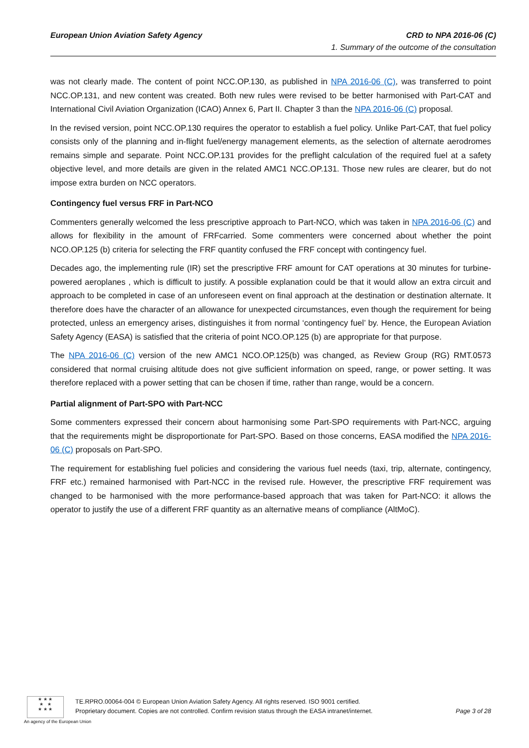European Union Aviation Safety Agency CRD to NPA 2016-06 (C)
1. Summary of the outcome of the consultation
was not clearly made. The content of point NCC.OP.130, as published in NPA 2016-06 (C), was transferred to point NCC.OP.131, and new content was created. Both new rules were revised to be better harmonised with Part-CAT and International Civil Aviation Organization (ICAO) Annex 6, Part II. Chapter 3 than the NPA 2016-06 (C) proposal.
In the revised version, point NCC.OP.130 requires the operator to establish a fuel policy. Unlike Part-CAT, that fuel policy consists only of the planning and in-flight fuel/energy management elements, as the selection of alternate aerodromes remains simple and separate. Point NCC.OP.131 provides for the preflight calculation of the required fuel at a safety objective level, and more details are given in the related AMC1 NCC.OP.131. Those new rules are clearer, but do not impose extra burden on NCC operators.
Contingency fuel versus FRF in Part-NCO
Commenters generally welcomed the less prescriptive approach to Part-NCO, which was taken in NPA 2016-06 (C) and allows for flexibility in the amount of FRFcarried. Some commenters were concerned about whether the point NCO.OP.125 (b) criteria for selecting the FRF quantity confused the FRF concept with contingency fuel.
Decades ago, the implementing rule (IR) set the prescriptive FRF amount for CAT operations at 30 minutes for turbine-powered aeroplanes , which is difficult to justify. A possible explanation could be that it would allow an extra circuit and approach to be completed in case of an unforeseen event on final approach at the destination or destination alternate. It therefore does have the character of an allowance for unexpected circumstances, even though the requirement for being protected, unless an emergency arises, distinguishes it from normal ‘contingency fuel’ by. Hence, the European Aviation Safety Agency (EASA) is satisfied that the criteria of point NCO.OP.125 (b) are appropriate for that purpose.
The NPA 2016-06 (C) version of the new AMC1 NCO.OP.125(b) was changed, as Review Group (RG) RMT.0573 considered that normal cruising altitude does not give sufficient information on speed, range, or power setting. It was therefore replaced with a power setting that can be chosen if time, rather than range, would be a concern.
Partial alignment of Part-SPO with Part-NCC
Some commenters expressed their concern about harmonising some Part-SPO requirements with Part-NCC, arguing that the requirements might be disproportionate for Part-SPO. Based on those concerns, EASA modified the NPA 2016-06 (C) proposals on Part-SPO.
The requirement for establishing fuel policies and considering the various fuel needs (taxi, trip, alternate, contingency, FRF etc.) remained harmonised with Part-NCC in the revised rule. However, the prescriptive FRF requirement was changed to be harmonised with the more performance-based approach that was taken for Part-NCO: it allows the operator to justify the use of a different FRF quantity as an alternative means of compliance (AltMoC).
★ ★ ★
★ ★
★ ★ ★
An agency of the European Union
TE.RPRO.00064-004 © European Union Aviation Safety Agency. All rights reserved. ISO 9001 certified.
Proprietary document. Copies are not controlled. Confirm revision status through the EASA intranet/internet.
Page 3 of 28